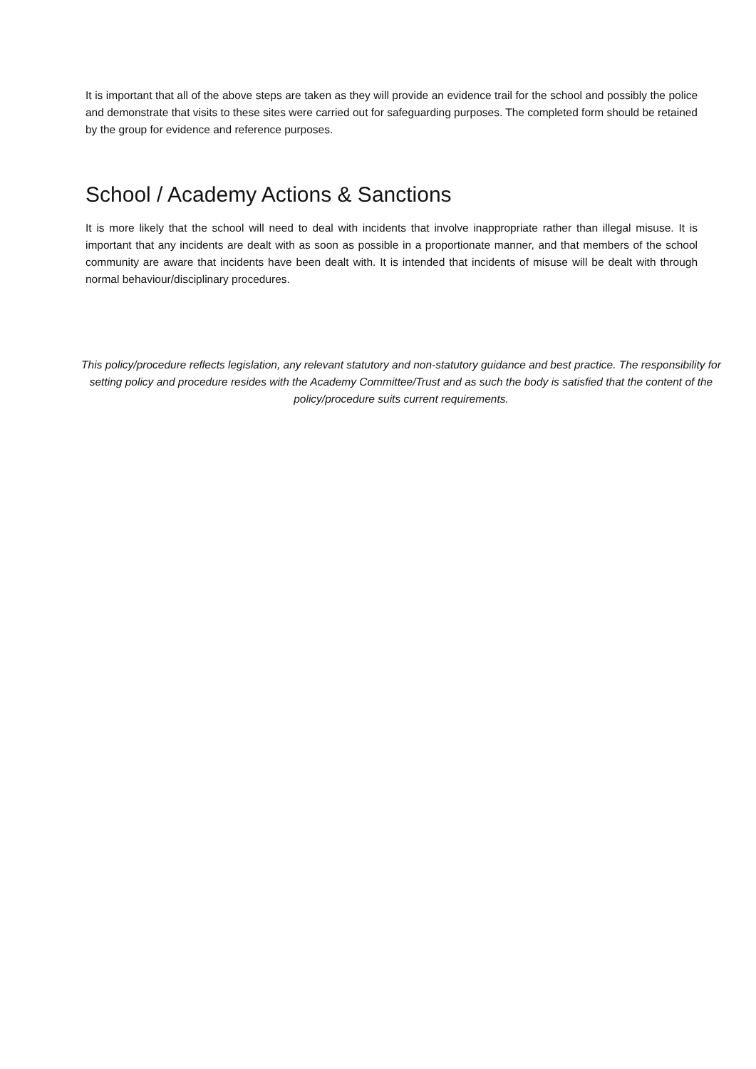It is important that all of the above steps are taken as they will provide an evidence trail for the school and possibly the police and demonstrate that visits to these sites were carried out for safeguarding purposes. The completed form should be retained by the group for evidence and reference purposes.
School / Academy Actions & Sanctions
It is more likely that the school will need to deal with incidents that involve inappropriate rather than illegal misuse. It is important that any incidents are dealt with as soon as possible in a proportionate manner, and that members of the school community are aware that incidents have been dealt with. It is intended that incidents of misuse will be dealt with through normal behaviour/disciplinary procedures.
This policy/procedure reflects legislation, any relevant statutory and non-statutory guidance and best practice. The responsibility for setting policy and procedure resides with the Academy Committee/Trust and as such the body is satisfied that the content of the policy/procedure suits current requirements.